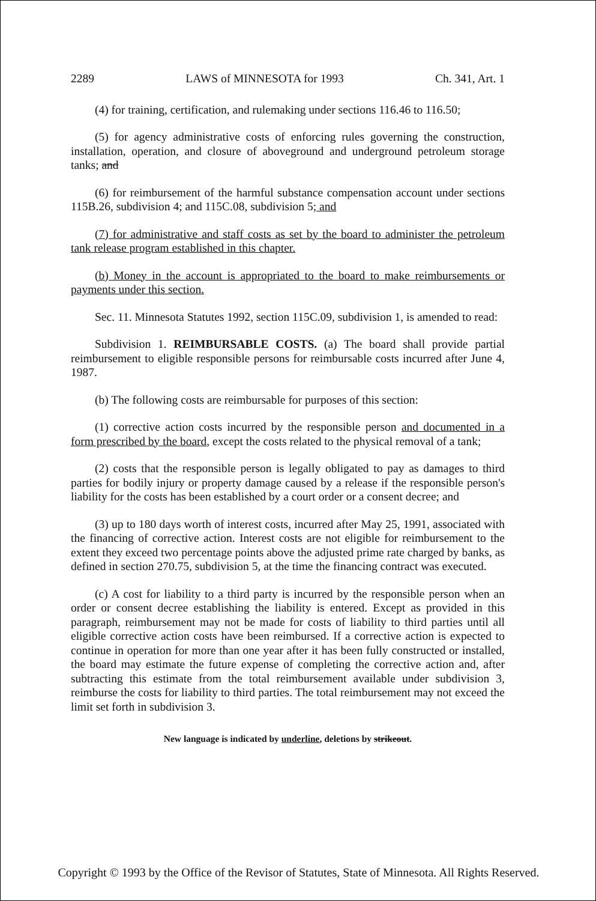2289 LAWS of MINNESOTA for 1993 Ch. 341, Art. 1
(4) for training, certification, and rulemaking under sections 116.46 to 116.50;
(5) for agency administrative costs of enforcing rules governing the construction, installation, operation, and closure of aboveground and underground petroleum storage tanks; and
(6) for reimbursement of the harmful substance compensation account under sections 115B.26, subdivision 4; and 115C.08, subdivision 5; and
(7) for administrative and staff costs as set by the board to administer the petroleum tank release program established in this chapter.
(b) Money in the account is appropriated to the board to make reimbursements or payments under this section.
Sec. 11. Minnesota Statutes 1992, section 115C.09, subdivision 1, is amended to read:
Subdivision 1. REIMBURSABLE COSTS. (a) The board shall provide partial reimbursement to eligible responsible persons for reimbursable costs incurred after June 4, 1987.
(b) The following costs are reimbursable for purposes of this section:
(1) corrective action costs incurred by the responsible person and documented in a form prescribed by the board, except the costs related to the physical removal of a tank;
(2) costs that the responsible person is legally obligated to pay as damages to third parties for bodily injury or property damage caused by a release if the responsible person's liability for the costs has been established by a court order or a consent decree; and
(3) up to 180 days worth of interest costs, incurred after May 25, 1991, associated with the financing of corrective action. Interest costs are not eligible for reimbursement to the extent they exceed two percentage points above the adjusted prime rate charged by banks, as defined in section 270.75, subdivision 5, at the time the financing contract was executed.
(c) A cost for liability to a third party is incurred by the responsible person when an order or consent decree establishing the liability is entered. Except as provided in this paragraph, reimbursement may not be made for costs of liability to third parties until all eligible corrective action costs have been reimbursed. If a corrective action is expected to continue in operation for more than one year after it has been fully constructed or installed, the board may estimate the future expense of completing the corrective action and, after subtracting this estimate from the total reimbursement available under subdivision 3, reimburse the costs for liability to third parties. The total reimbursement may not exceed the limit set forth in subdivision 3.
New language is indicated by underline, deletions by strikeout.
Copyright © 1993 by the Office of the Revisor of Statutes, State of Minnesota. All Rights Reserved.